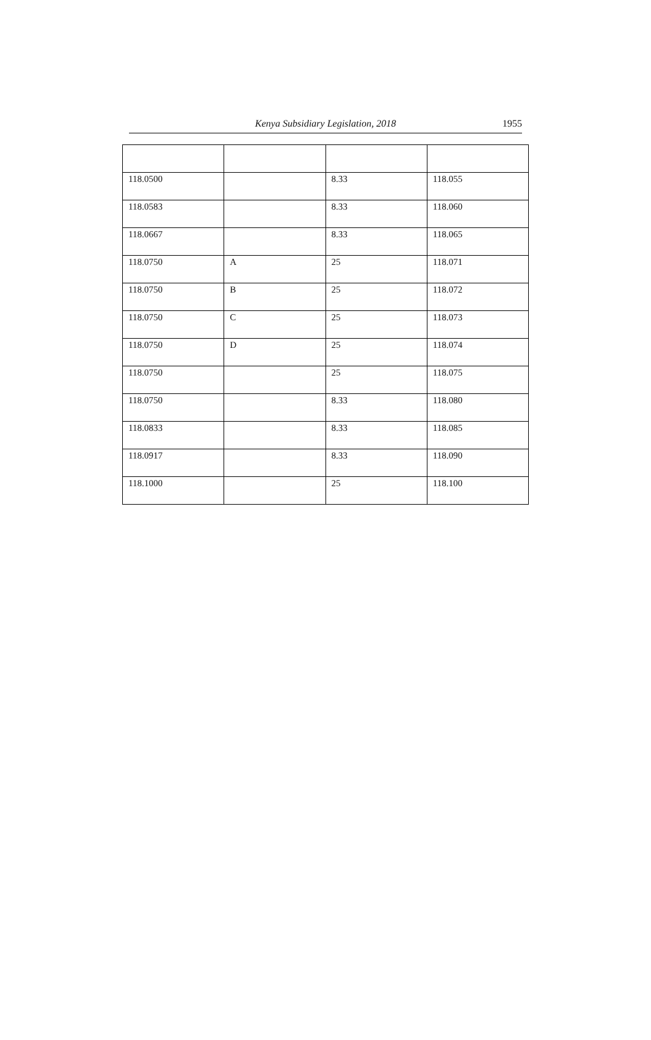Kenya Subsidiary Legislation, 2018
1955
| 118.0500 | | 8.33 | 118.055 |
| 118.0583 | | 8.33 | 118.060 |
| 118.0667 | | 8.33 | 118.065 |
| 118.0750 | A | 25 | 118.071 |
| 118.0750 | B | 25 | 118.072 |
| 118.0750 | C | 25 | 118.073 |
| 118.0750 | D | 25 | 118.074 |
| 118.0750 | | 25 | 118.075 |
| 118.0750 | | 8.33 | 118.080 |
| 118.0833 | | 8.33 | 118.085 |
| 118.0917 | | 8.33 | 118.090 |
| 118.1000 | | 25 | 118.100 |